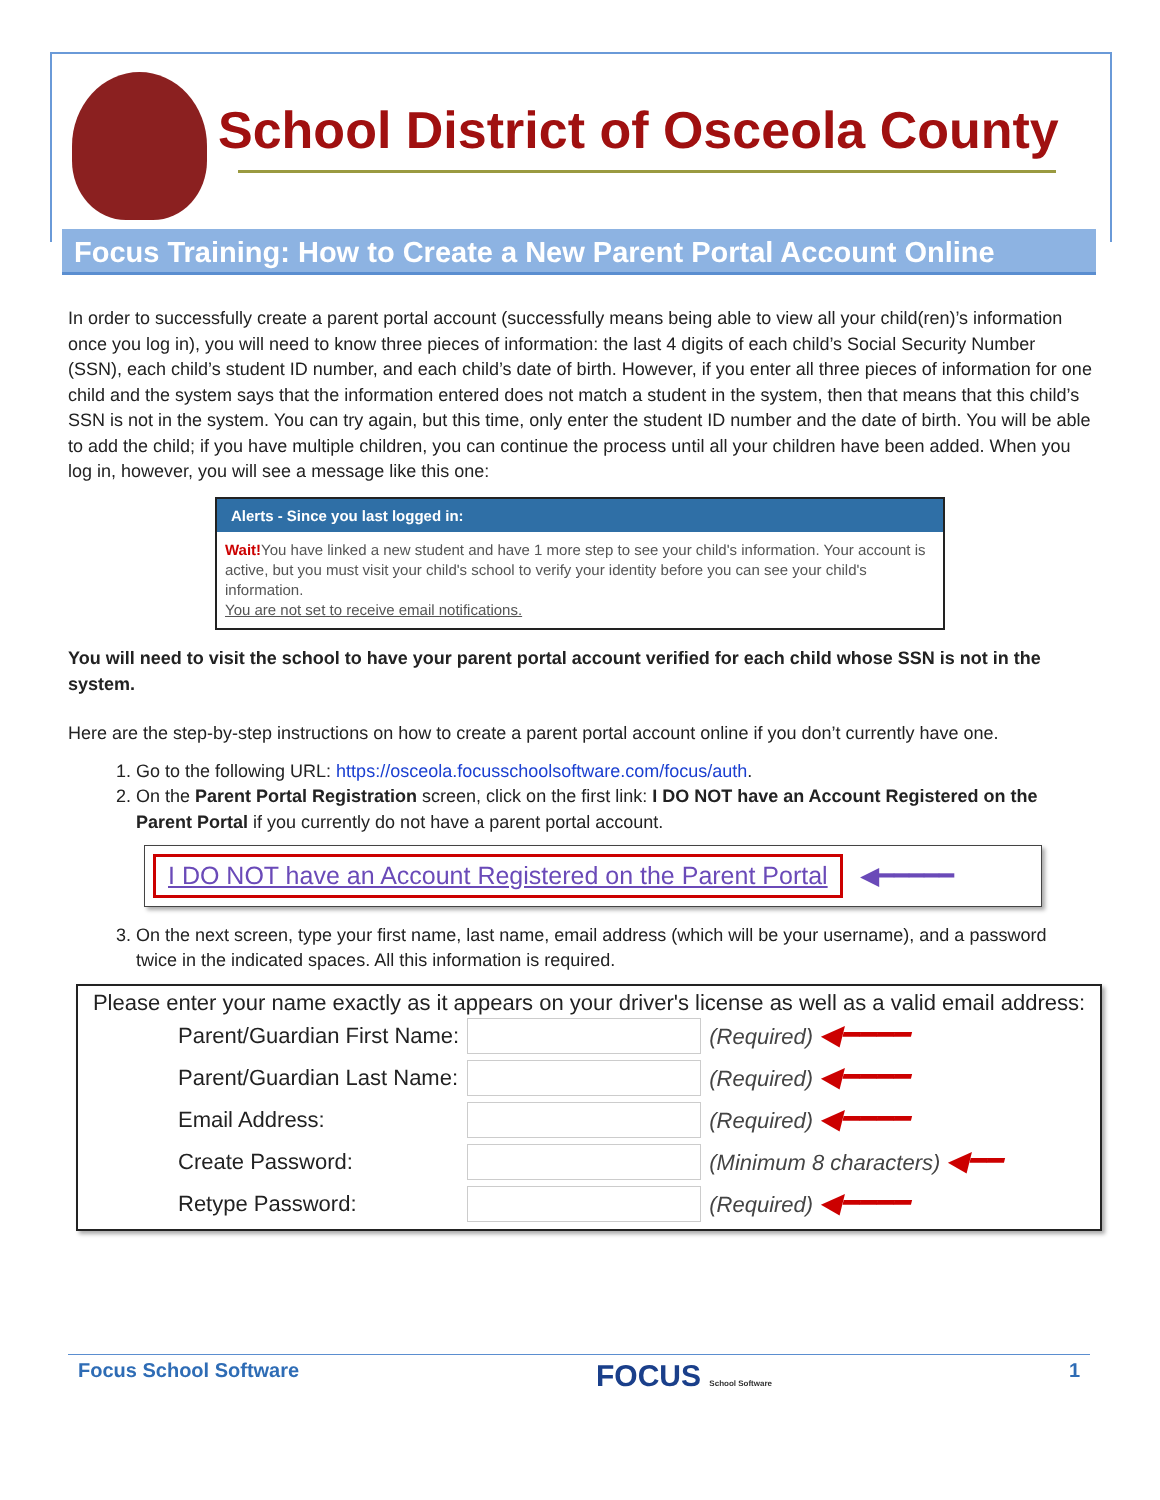School District of Osceola County
Focus Training: How to Create a New Parent Portal Account Online
In order to successfully create a parent portal account (successfully means being able to view all your child(ren)’s information once you log in), you will need to know three pieces of information: the last 4 digits of each child’s Social Security Number (SSN), each child’s student ID number, and each child’s date of birth. However, if you enter all three pieces of information for one child and the system says that the information entered does not match a student in the system, then that means that this child’s SSN is not in the system. You can try again, but this time, only enter the student ID number and the date of birth. You will be able to add the child; if you have multiple children, you can continue the process until all your children have been added. When you log in, however, you will see a message like this one:
Alerts - Since you last logged in:
Wait!You have linked a new student and have 1 more step to see your child's information. Your account is active, but you must visit your child's school to verify your identity before you can see your child's information.
You are not set to receive email notifications.
You will need to visit the school to have your parent portal account verified for each child whose SSN is not in the system.
Here are the step-by-step instructions on how to create a parent portal account online if you don’t currently have one.
1. Go to the following URL: https://osceola.focusschoolsoftware.com/focus/auth.
2. On the Parent Portal Registration screen, click on the first link: I DO NOT have an Account Registered on the Parent Portal if you currently do not have a parent portal account.
I DO NOT have an Account Registered on the Parent Portal ◀━━━━━
3. On the next screen, type your first name, last name, email address (which will be your username), and a password twice in the indicated spaces. All this information is required.
Please enter your name exactly as it appears on your driver's license as well as a valid email address:
| Parent/Guardian First Name: | | (Required) ◀━━━━ |
| Parent/Guardian Last Name: | | (Required) ◀━━━━ |
| Email Address: | | (Required) ◀━━━━ |
| Create Password: | | (Minimum 8 characters) ◀━━ |
| Retype Password: | | (Required) ◀━━━━ |
Focus School Software FOCUS School Software 1